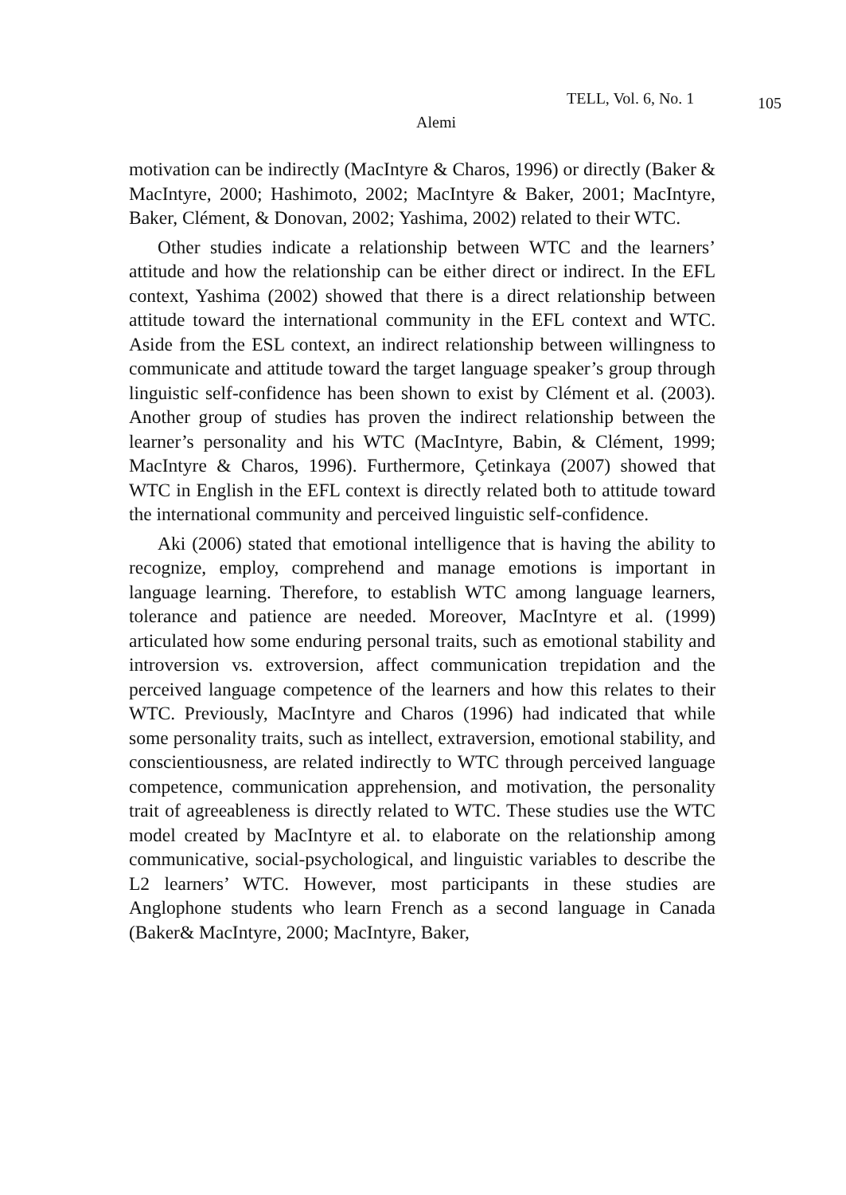TELL, Vol. 6, No. 1 105
Alemi
motivation can be indirectly (MacIntyre & Charos, 1996) or directly (Baker & MacIntyre, 2000; Hashimoto, 2002; MacIntyre & Baker, 2001; MacIntyre, Baker, Clément, & Donovan, 2002; Yashima, 2002) related to their WTC.
Other studies indicate a relationship between WTC and the learners’ attitude and how the relationship can be either direct or indirect. In the EFL context, Yashima (2002) showed that there is a direct relationship between attitude toward the international community in the EFL context and WTC. Aside from the ESL context, an indirect relationship between willingness to communicate and attitude toward the target language speaker’s group through linguistic self-confidence has been shown to exist by Clément et al. (2003). Another group of studies has proven the indirect relationship between the learner’s personality and his WTC (MacIntyre, Babin, & Clément, 1999; MacIntyre & Charos, 1996). Furthermore, Çetinkaya (2007) showed that WTC in English in the EFL context is directly related both to attitude toward the international community and perceived linguistic self-confidence.
Aki (2006) stated that emotional intelligence that is having the ability to recognize, employ, comprehend and manage emotions is important in language learning. Therefore, to establish WTC among language learners, tolerance and patience are needed. Moreover, MacIntyre et al. (1999) articulated how some enduring personal traits, such as emotional stability and introversion vs. extroversion, affect communication trepidation and the perceived language competence of the learners and how this relates to their WTC. Previously, MacIntyre and Charos (1996) had indicated that while some personality traits, such as intellect, extraversion, emotional stability, and conscientiousness, are related indirectly to WTC through perceived language competence, communication apprehension, and motivation, the personality trait of agreeableness is directly related to WTC. These studies use the WTC model created by MacIntyre et al. to elaborate on the relationship among communicative, social-psychological, and linguistic variables to describe the L2 learners’ WTC. However, most participants in these studies are Anglophone students who learn French as a second language in Canada (Baker& MacIntyre, 2000; MacIntyre, Baker,